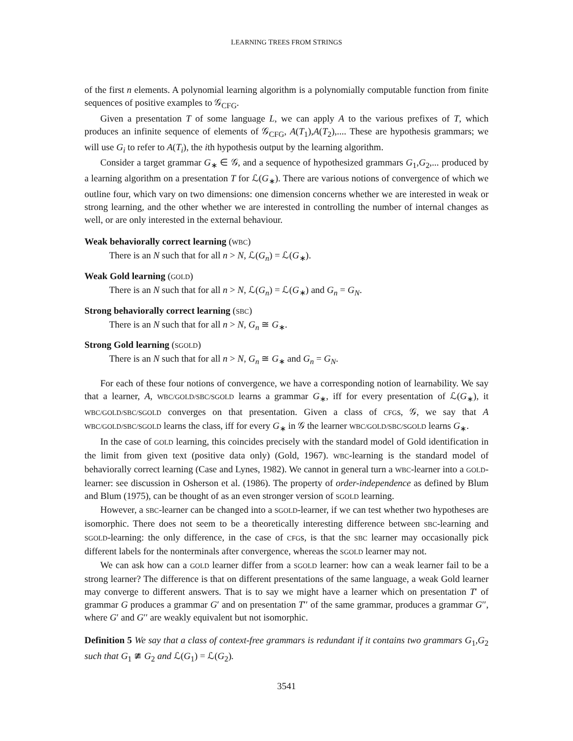LEARNING TREES FROM STRINGS
of the first n elements. A polynomial learning algorithm is a polynomially computable function from finite sequences of positive examples to 𝒢<sub>CFG</sub>.
Given a presentation T of some language L, we can apply A to the various prefixes of T, which produces an infinite sequence of elements of 𝒢<sub>CFG</sub>, A(T<sub>1</sub>),A(T<sub>2</sub>),.... These are hypothesis grammars; we will use G<sub>i</sub> to refer to A(T<sub>i</sub>), the ith hypothesis output by the learning algorithm.
Consider a target grammar G<sub>∗</sub> ∈ 𝒢, and a sequence of hypothesized grammars G<sub>1</sub>,G<sub>2</sub>,... produced by a learning algorithm on a presentation T for ℒ(G<sub>∗</sub>). There are various notions of convergence of which we outline four, which vary on two dimensions: one dimension concerns whether we are interested in weak or strong learning, and the other whether we are interested in controlling the number of internal changes as well, or are only interested in the external behaviour.
Weak behaviorally correct learning (WBC)
There is an N such that for all n > N, ℒ(G<sub>n</sub>) = ℒ(G<sub>∗</sub>).
Weak Gold learning (GOLD)
There is an N such that for all n > N, ℒ(G<sub>n</sub>) = ℒ(G<sub>∗</sub>) and G<sub>n</sub> = G<sub>N</sub>.
Strong behaviorally correct learning (SBC)
There is an N such that for all n > N, G<sub>n</sub> ≅ G<sub>∗</sub>.
Strong Gold learning (SGOLD)
There is an N such that for all n > N, G<sub>n</sub> ≅ G<sub>∗</sub> and G<sub>n</sub> = G<sub>N</sub>.
For each of these four notions of convergence, we have a corresponding notion of learnability. We say that a learner, A, WBC/GOLD/SBC/SGOLD learns a grammar G<sub>∗</sub>, iff for every presentation of ℒ(G<sub>∗</sub>), it WBC/GOLD/SBC/SGOLD converges on that presentation. Given a class of CFGs, 𝒢, we say that A WBC/GOLD/SBC/SGOLD learns the class, iff for every G<sub>∗</sub> in 𝒢 the learner WBC/GOLD/SBC/SGOLD learns G<sub>∗</sub>.
In the case of GOLD learning, this coincides precisely with the standard model of Gold identification in the limit from given text (positive data only) (Gold, 1967). WBC-learning is the standard model of behaviorally correct learning (Case and Lynes, 1982). We cannot in general turn a WBC-learner into a GOLD-learner: see discussion in Osherson et al. (1986). The property of order-independence as defined by Blum and Blum (1975), can be thought of as an even stronger version of SGOLD learning.
However, a SBC-learner can be changed into a SGOLD-learner, if we can test whether two hypotheses are isomorphic. There does not seem to be a theoretically interesting difference between SBC-learning and SGOLD-learning: the only difference, in the case of CFGs, is that the SBC learner may occasionally pick different labels for the nonterminals after convergence, whereas the SGOLD learner may not.
We can ask how can a GOLD learner differ from a SGOLD learner: how can a weak learner fail to be a strong learner? The difference is that on different presentations of the same language, a weak Gold learner may converge to different answers. That is to say we might have a learner which on presentation T′ of grammar G produces a grammar G′ and on presentation T′′ of the same grammar, produces a grammar G′′, where G′ and G′′ are weakly equivalent but not isomorphic.
Definition 5 We say that a class of context-free grammars is redundant if it contains two grammars G<sub>1</sub>,G<sub>2</sub> such that G<sub>1</sub> ≇ G<sub>2</sub> and ℒ(G<sub>1</sub>) = ℒ(G<sub>2</sub>).
3541